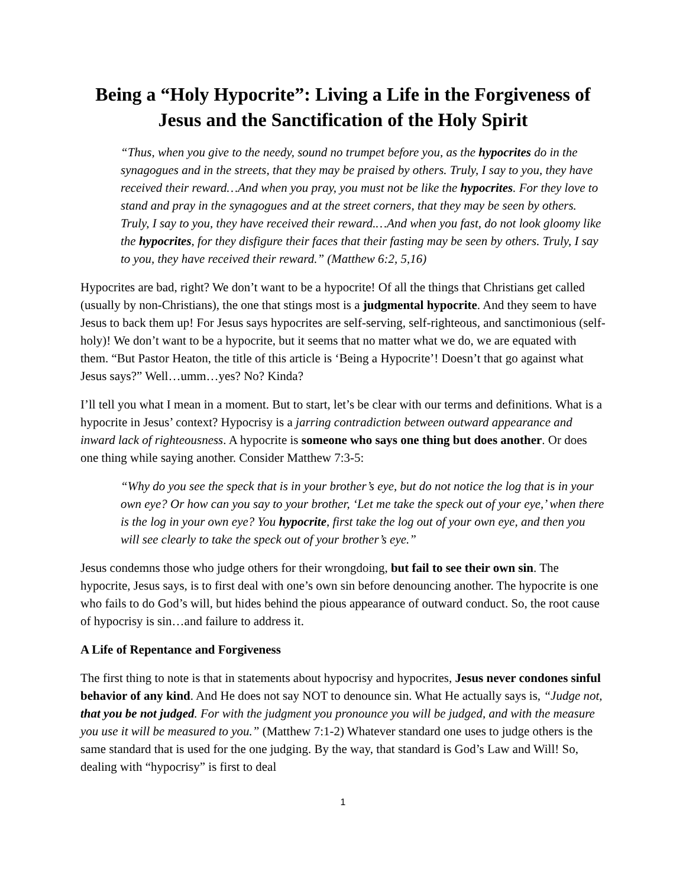Being a “Holy Hypocrite”: Living a Life in the Forgiveness of Jesus and the Sanctification of the Holy Spirit
“Thus, when you give to the needy, sound no trumpet before you, as the hypocrites do in the synagogues and in the streets, that they may be praised by others. Truly, I say to you, they have received their reward…And when you pray, you must not be like the hypocrites. For they love to stand and pray in the synagogues and at the street corners, that they may be seen by others. Truly, I say to you, they have received their reward.…And when you fast, do not look gloomy like the hypocrites, for they disfigure their faces that their fasting may be seen by others. Truly, I say to you, they have received their reward.” (Matthew 6:2, 5,16)
Hypocrites are bad, right? We don’t want to be a hypocrite! Of all the things that Christians get called (usually by non-Christians), the one that stings most is a judgmental hypocrite. And they seem to have Jesus to back them up! For Jesus says hypocrites are self-serving, self-righteous, and sanctimonious (self-holy)! We don’t want to be a hypocrite, but it seems that no matter what we do, we are equated with them. “But Pastor Heaton, the title of this article is ‘Being a Hypocrite’! Doesn’t that go against what Jesus says?” Well…umm…yes? No? Kinda?
I’ll tell you what I mean in a moment. But to start, let’s be clear with our terms and definitions. What is a hypocrite in Jesus’ context? Hypocrisy is a jarring contradiction between outward appearance and inward lack of righteousness. A hypocrite is someone who says one thing but does another. Or does one thing while saying another. Consider Matthew 7:3-5:
“Why do you see the speck that is in your brother’s eye, but do not notice the log that is in your own eye? Or how can you say to your brother, ‘Let me take the speck out of your eye,’ when there is the log in your own eye? You hypocrite, first take the log out of your own eye, and then you will see clearly to take the speck out of your brother’s eye.”
Jesus condemns those who judge others for their wrongdoing, but fail to see their own sin. The hypocrite, Jesus says, is to first deal with one’s own sin before denouncing another. The hypocrite is one who fails to do God’s will, but hides behind the pious appearance of outward conduct. So, the root cause of hypocrisy is sin…and failure to address it.
A Life of Repentance and Forgiveness
The first thing to note is that in statements about hypocrisy and hypocrites, Jesus never condones sinful behavior of any kind. And He does not say NOT to denounce sin. What He actually says is, “Judge not, that you be not judged. For with the judgment you pronounce you will be judged, and with the measure you use it will be measured to you.” (Matthew 7:1-2) Whatever standard one uses to judge others is the same standard that is used for the one judging. By the way, that standard is God’s Law and Will! So, dealing with “hypocrisy” is first to deal
1